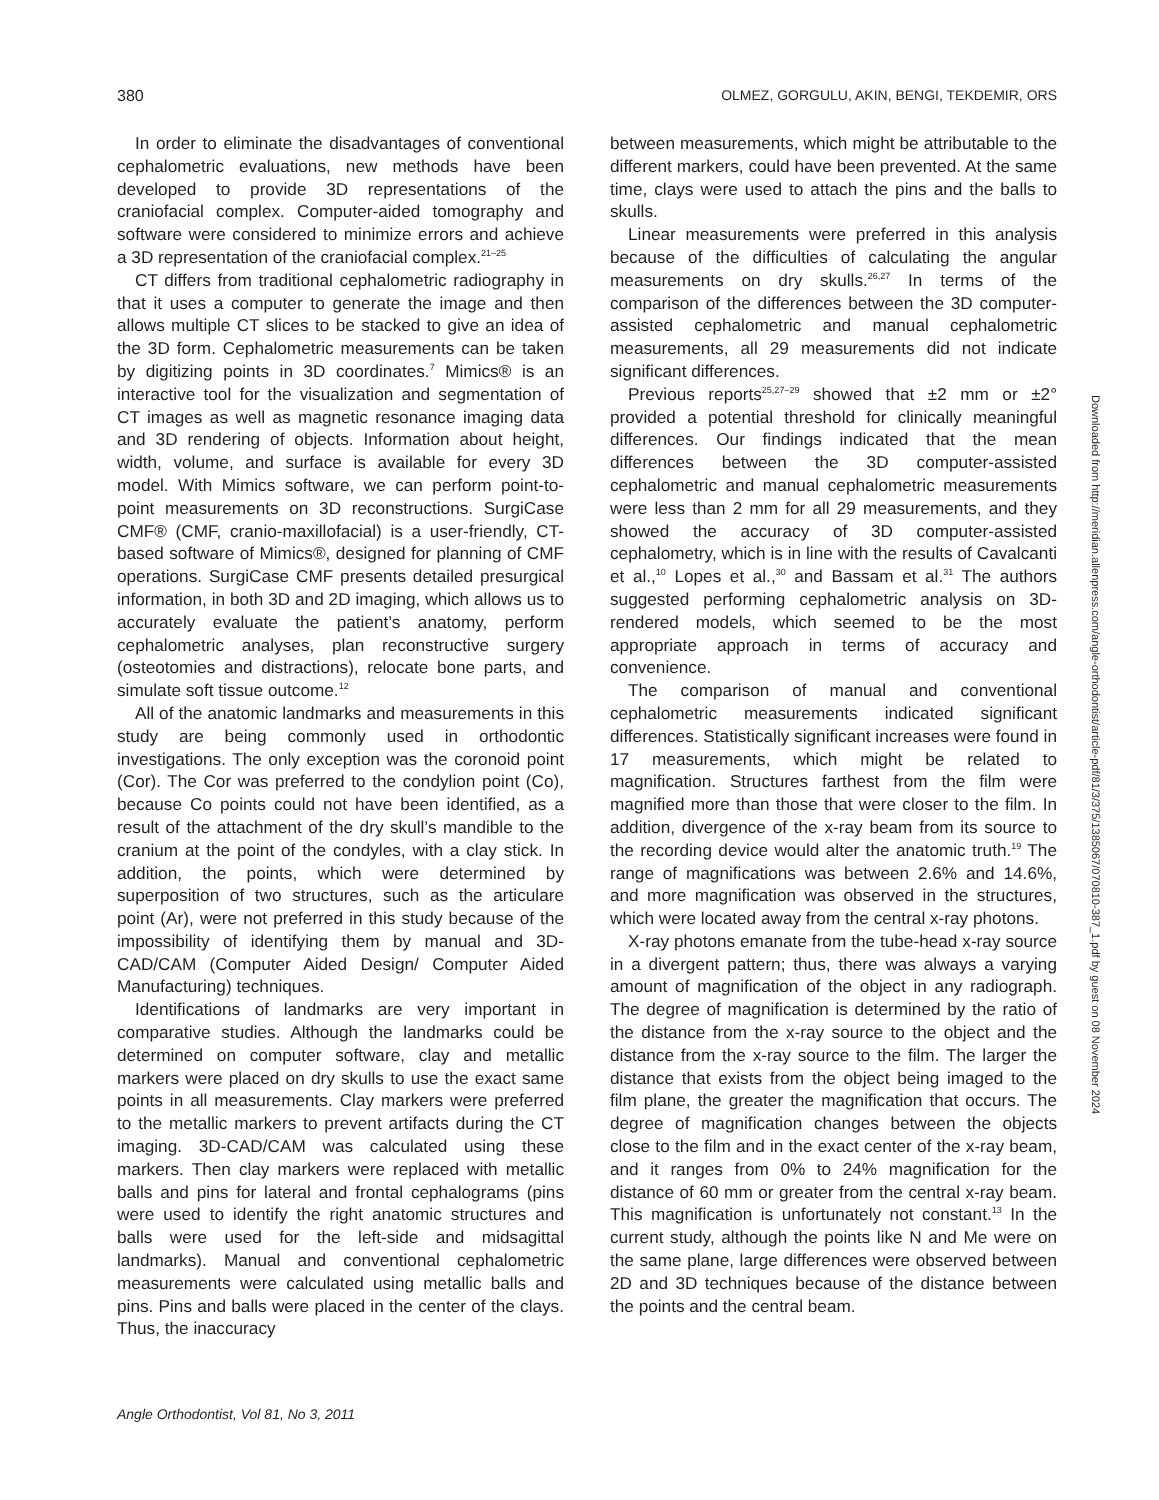380 OLMEZ, GORGULU, AKIN, BENGI, TEKDEMIR, ORS
In order to eliminate the disadvantages of conventional cephalometric evaluations, new methods have been developed to provide 3D representations of the craniofacial complex. Computer-aided tomography and software were considered to minimize errors and achieve a 3D representation of the craniofacial complex.<sup>21–25</sup>
CT differs from traditional cephalometric radiography in that it uses a computer to generate the image and then allows multiple CT slices to be stacked to give an idea of the 3D form. Cephalometric measurements can be taken by digitizing points in 3D coordinates.<sup>7</sup> Mimics® is an interactive tool for the visualization and segmentation of CT images as well as magnetic resonance imaging data and 3D rendering of objects. Information about height, width, volume, and surface is available for every 3D model. With Mimics software, we can perform point-to-point measurements on 3D reconstructions. SurgiCase CMF® (CMF, cranio-maxillofacial) is a user-friendly, CT-based software of Mimics®, designed for planning of CMF operations. SurgiCase CMF presents detailed presurgical information, in both 3D and 2D imaging, which allows us to accurately evaluate the patient’s anatomy, perform cephalometric analyses, plan reconstructive surgery (osteotomies and distractions), relocate bone parts, and simulate soft tissue outcome.<sup>12</sup>
All of the anatomic landmarks and measurements in this study are being commonly used in orthodontic investigations. The only exception was the coronoid point (Cor). The Cor was preferred to the condylion point (Co), because Co points could not have been identified, as a result of the attachment of the dry skull’s mandible to the cranium at the point of the condyles, with a clay stick. In addition, the points, which were determined by superposition of two structures, such as the articulare point (Ar), were not preferred in this study because of the impossibility of identifying them by manual and 3D-CAD/CAM (Computer Aided Design/ Computer Aided Manufacturing) techniques.
Identifications of landmarks are very important in comparative studies. Although the landmarks could be determined on computer software, clay and metallic markers were placed on dry skulls to use the exact same points in all measurements. Clay markers were preferred to the metallic markers to prevent artifacts during the CT imaging. 3D-CAD/CAM was calculated using these markers. Then clay markers were replaced with metallic balls and pins for lateral and frontal cephalograms (pins were used to identify the right anatomic structures and balls were used for the left-side and midsagittal landmarks). Manual and conventional cephalometric measurements were calculated using metallic balls and pins. Pins and balls were placed in the center of the clays. Thus, the inaccuracy
between measurements, which might be attributable to the different markers, could have been prevented. At the same time, clays were used to attach the pins and the balls to skulls.
Linear measurements were preferred in this analysis because of the difficulties of calculating the angular measurements on dry skulls.<sup>26,27</sup> In terms of the comparison of the differences between the 3D computer-assisted cephalometric and manual cephalometric measurements, all 29 measurements did not indicate significant differences.
Previous reports<sup>25,27–29</sup> showed that ±2 mm or ±2° provided a potential threshold for clinically meaningful differences. Our findings indicated that the mean differences between the 3D computer-assisted cephalometric and manual cephalometric measurements were less than 2 mm for all 29 measurements, and they showed the accuracy of 3D computer-assisted cephalometry, which is in line with the results of Cavalcanti et al.,<sup>10</sup> Lopes et al.,<sup>30</sup> and Bassam et al.<sup>31</sup> The authors suggested performing cephalometric analysis on 3D-rendered models, which seemed to be the most appropriate approach in terms of accuracy and convenience.
The comparison of manual and conventional cephalometric measurements indicated significant differences. Statistically significant increases were found in 17 measurements, which might be related to magnification. Structures farthest from the film were magnified more than those that were closer to the film. In addition, divergence of the x-ray beam from its source to the recording device would alter the anatomic truth.<sup>19</sup> The range of magnifications was between 2.6% and 14.6%, and more magnification was observed in the structures, which were located away from the central x-ray photons.
X-ray photons emanate from the tube-head x-ray source in a divergent pattern; thus, there was always a varying amount of magnification of the object in any radiograph. The degree of magnification is determined by the ratio of the distance from the x-ray source to the object and the distance from the x-ray source to the film. The larger the distance that exists from the object being imaged to the film plane, the greater the magnification that occurs. The degree of magnification changes between the objects close to the film and in the exact center of the x-ray beam, and it ranges from 0% to 24% magnification for the distance of 60 mm or greater from the central x-ray beam. This magnification is unfortunately not constant.<sup>13</sup> In the current study, although the points like N and Me were on the same plane, large differences were observed between 2D and 3D techniques because of the distance between the points and the central beam.
Angle Orthodontist, Vol 81, No 3, 2011
Downloaded from http://meridian.allenpress.com/angle-orthodontist/article-pdf/81/3/375/1385067/070810-387_1.pdf by guest on 08 November 2024